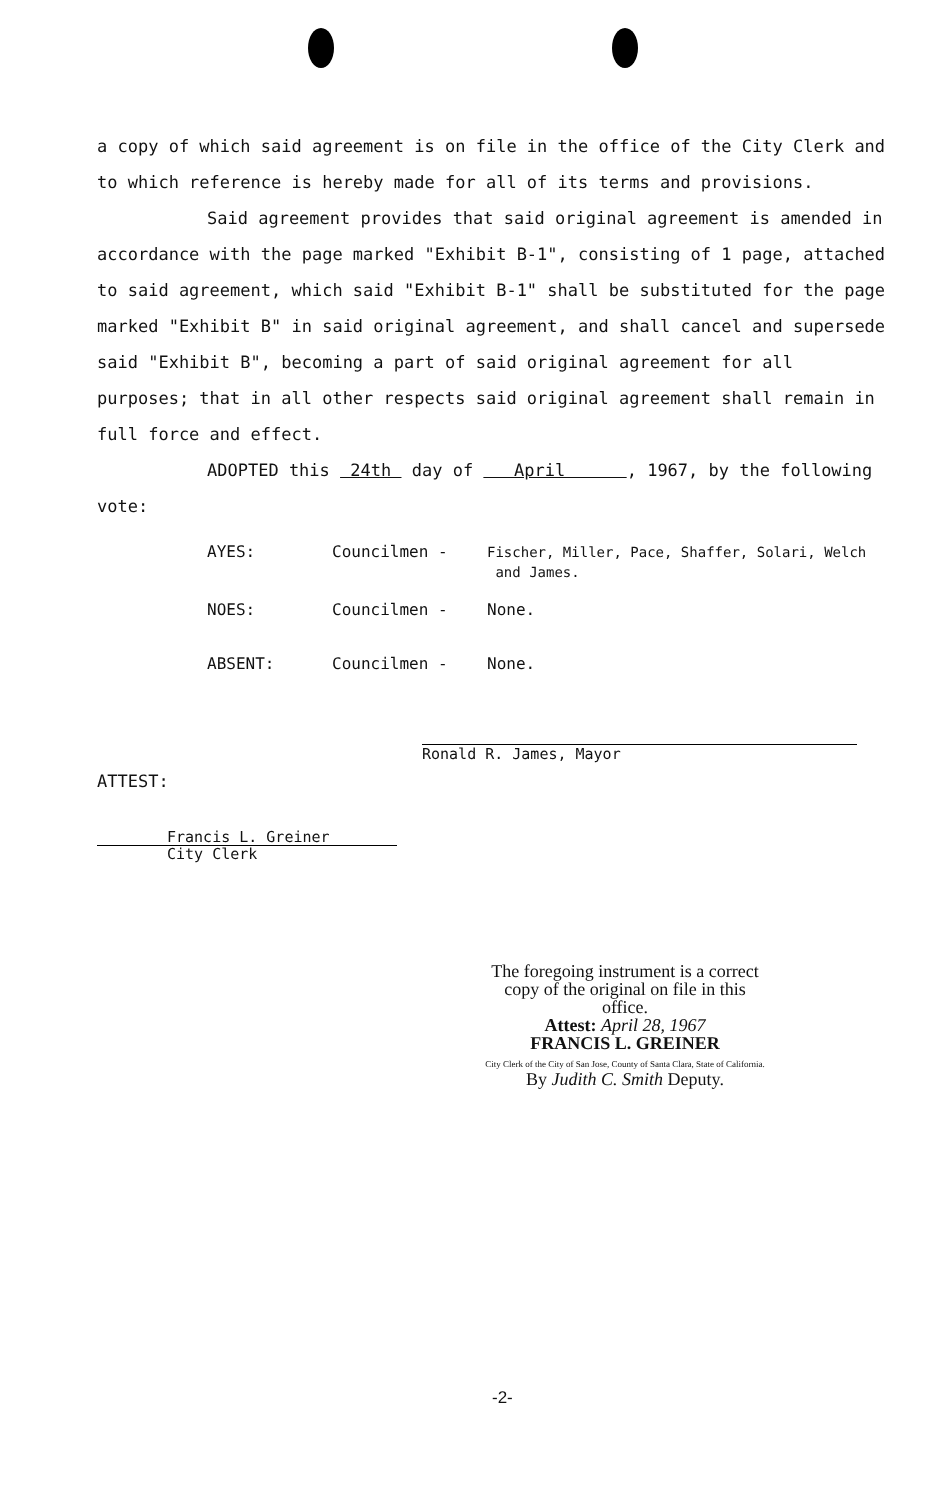a copy of which said agreement is on file in the office of the City Clerk and to which reference is hereby made for all of its terms and provisions.
Said agreement provides that said original agreement is amended in accordance with the page marked "Exhibit B-1", consisting of 1 page, attached to said agreement, which said "Exhibit B-1" shall be substituted for the page marked "Exhibit B" in said original agreement, and shall cancel and supersede said "Exhibit B", becoming a part of said original agreement for all purposes; that in all other respects said original agreement shall remain in full force and effect.
ADOPTED this 24th day of April , 1967, by the following vote:
AYES: Councilmen - Fischer, Miller, Pace, Shaffer, Solari, Welch
and James.
NOES: Councilmen - None.
ABSENT: Councilmen - None.
Ronald R. James, Mayor
ATTEST:
Francis L. Greiner
City Clerk
The foregoing instrument is a correct copy of the original on file in this office.
Attest: April 28, 1967
FRANCIS L. GREINER
City Clerk of the City of San Jose, County of Santa Clara, State of California.
By Judith C. Smith Deputy.
-2-